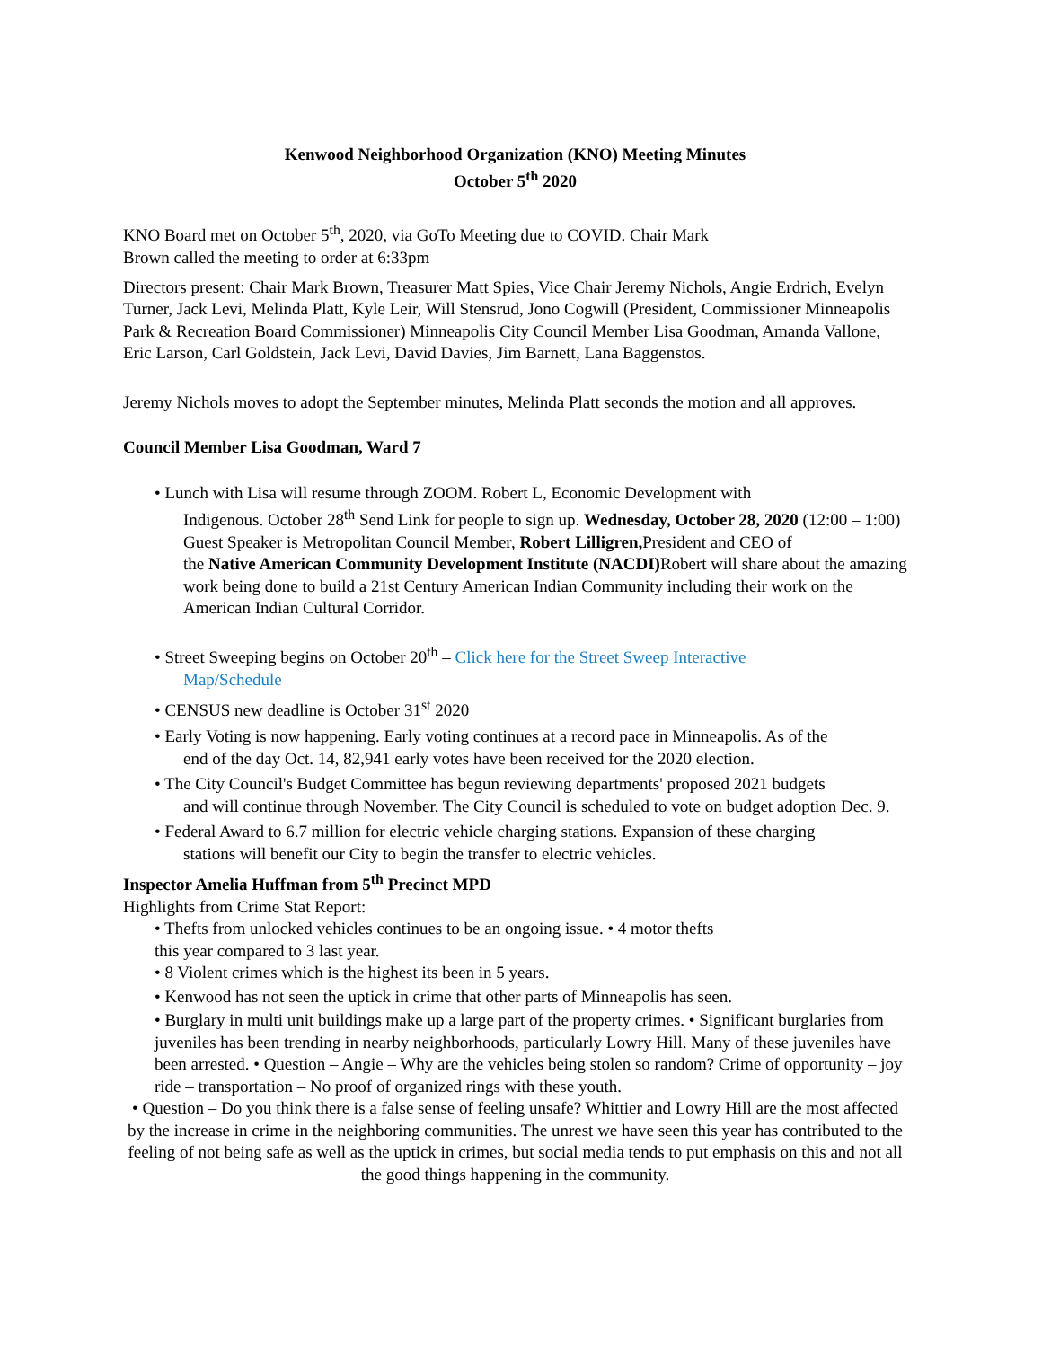Kenwood Neighborhood Organization (KNO) Meeting Minutes
October 5<sup>th</sup> 2020
KNO Board met on October 5<sup>th</sup>, 2020, via GoTo Meeting due to COVID. Chair Mark
Brown called the meeting to order at 6:33pm
Directors present: Chair Mark Brown, Treasurer Matt Spies, Vice Chair Jeremy Nichols, Angie Erdrich, Evelyn Turner, Jack Levi, Melinda Platt, Kyle Leir, Will Stensrud, Jono Cogwill (President, Commissioner Minneapolis Park & Recreation Board Commissioner) Minneapolis City Council Member Lisa Goodman, Amanda Vallone, Eric Larson, Carl Goldstein, Jack Levi, David Davies, Jim Barnett, Lana Baggenstos.
Jeremy Nichols moves to adopt the September minutes, Melinda Platt seconds the motion and all approves.
Council Member Lisa Goodman, Ward 7
• Lunch with Lisa will resume through ZOOM. Robert L, Economic Development with
Indigenous. October 28<sup>th</sup> Send Link for people to sign up. Wednesday, October 28, 2020 (12:00 – 1:00) Guest Speaker is Metropolitan Council Member, Robert Lilligren, President and CEO of
the Native American Community Development Institute (NACDI) Robert will share about the amazing work being done to build a 21st Century American Indian Community including their work on the American Indian Cultural Corridor.
• Street Sweeping begins on October 20<sup>th</sup> – Click here for the Street Sweep Interactive
Map/Schedule
• CENSUS new deadline is October 31<sup>st</sup> 2020
• Early Voting is now happening. Early voting continues at a record pace in Minneapolis. As of the
end of the day Oct. 14, 82,941 early votes have been received for the 2020 election.
• The City Council's Budget Committee has begun reviewing departments' proposed 2021 budgets
and will continue through November. The City Council is scheduled to vote on budget adoption Dec. 9.
• Federal Award to 6.7 million for electric vehicle charging stations. Expansion of these charging
stations will benefit our City to begin the transfer to electric vehicles.
Inspector Amelia Huffman from 5<sup>th</sup> Precinct MPD
Highlights from Crime Stat Report:
• Thefts from unlocked vehicles continues to be an ongoing issue. • 4 motor thefts
this year compared to 3 last year.
• 8 Violent crimes which is the highest its been in 5 years.
• Kenwood has not seen the uptick in crime that other parts of Minneapolis has seen.
• Burglary in multi unit buildings make up a large part of the property crimes. • Significant burglaries from juveniles has been trending in nearby neighborhoods, particularly Lowry Hill. Many of these juveniles have been arrested. • Question – Angie – Why are the vehicles being stolen so random? Crime of opportunity – joy ride – transportation – No proof of organized rings with these youth.
• Question – Do you think there is a false sense of feeling unsafe? Whittier and Lowry Hill are the most affected by the increase in crime in the neighboring communities. The unrest we have seen this year has contributed to the feeling of not being safe as well as the uptick in crimes, but social media tends to put emphasis on this and not all the good things happening in the community.